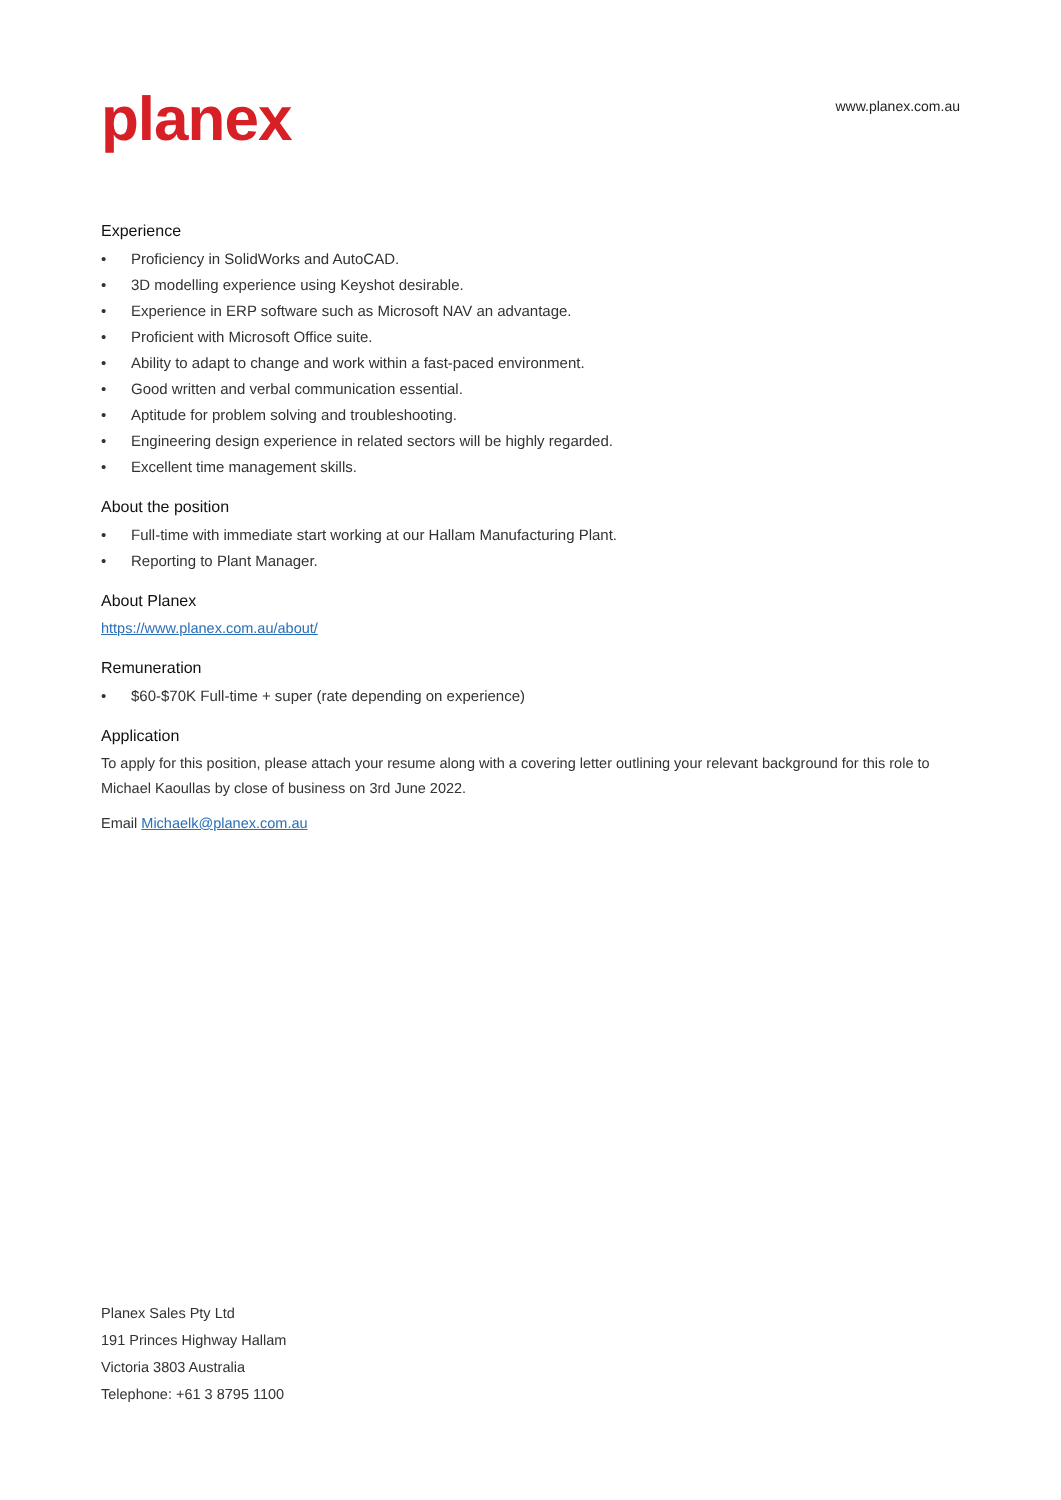planex
www.planex.com.au
Experience
• Proficiency in SolidWorks and AutoCAD.
• 3D modelling experience using Keyshot desirable.
• Experience in ERP software such as Microsoft NAV an advantage.
• Proficient with Microsoft Office suite.
• Ability to adapt to change and work within a fast-paced environment.
• Good written and verbal communication essential.
• Aptitude for problem solving and troubleshooting.
• Engineering design experience in related sectors will be highly regarded.
• Excellent time management skills.
About the position
• Full-time with immediate start working at our Hallam Manufacturing Plant.
• Reporting to Plant Manager.
About Planex
https://www.planex.com.au/about/
Remuneration
• $60-$70K Full-time + super (rate depending on experience)
Application
To apply for this position, please attach your resume along with a covering letter outlining your relevant background for this role to Michael Kaoullas by close of business on 3rd June 2022.
Email Michaelk@planex.com.au
Planex Sales Pty Ltd
191 Princes Highway Hallam
Victoria 3803 Australia
Telephone: +61 3 8795 1100